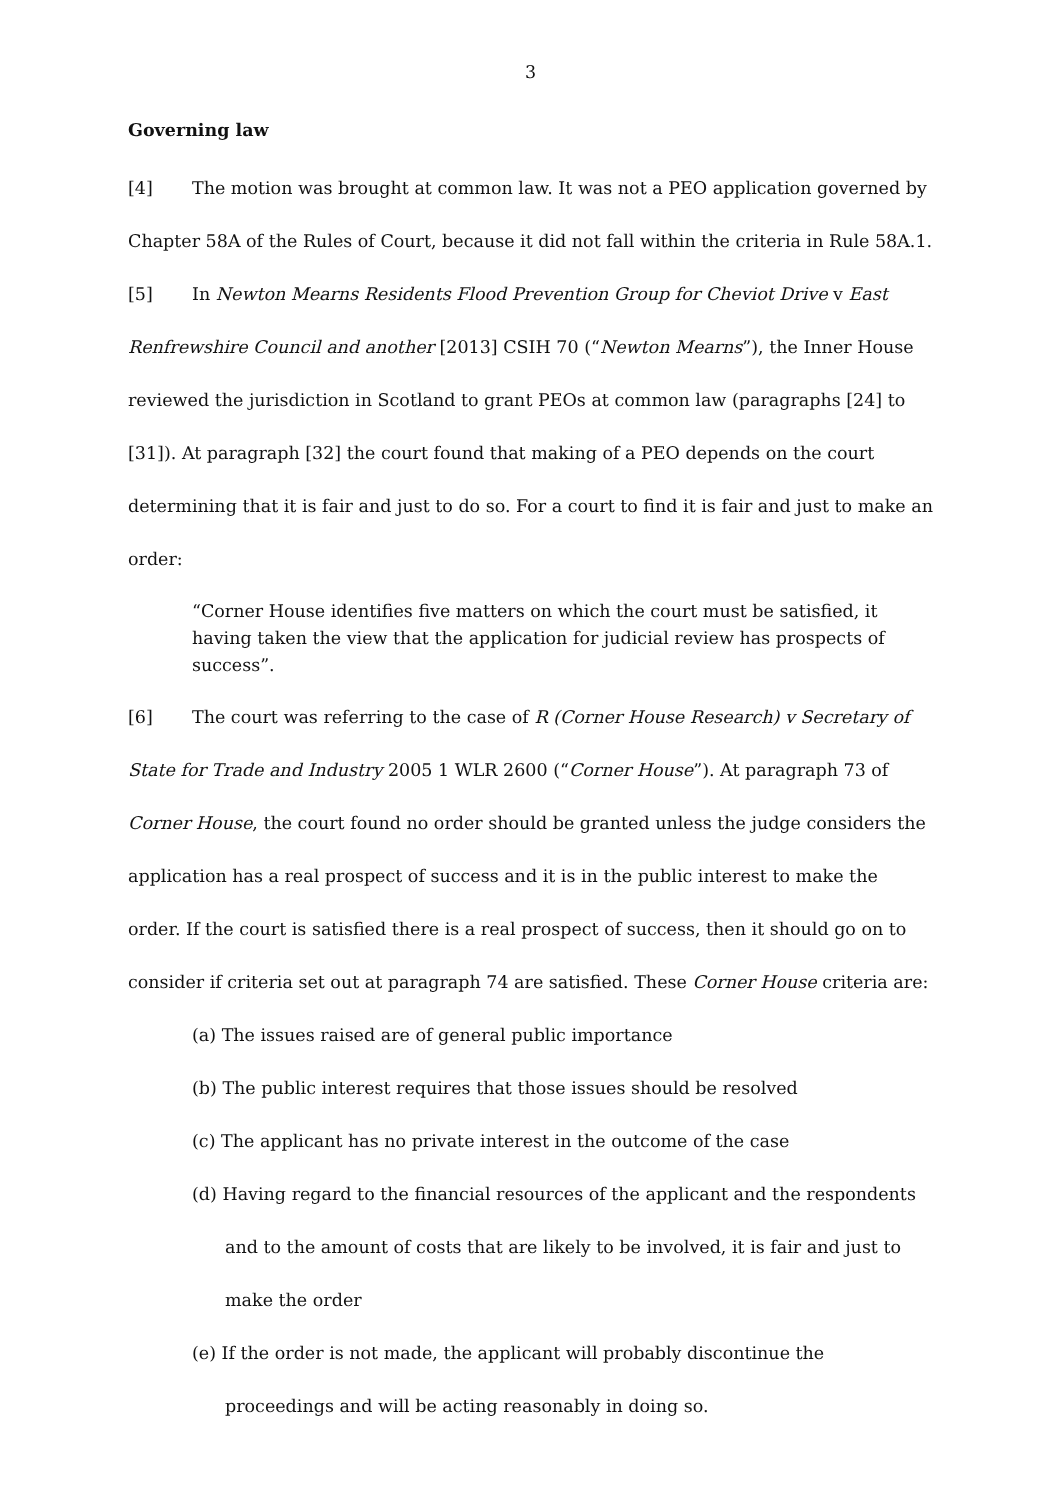3
Governing law
[4] The motion was brought at common law. It was not a PEO application governed by Chapter 58A of the Rules of Court, because it did not fall within the criteria in Rule 58A.1.
[5] In Newton Mearns Residents Flood Prevention Group for Cheviot Drive v East Renfrewshire Council and another [2013] CSIH 70 (“Newton Mearns”), the Inner House reviewed the jurisdiction in Scotland to grant PEOs at common law (paragraphs [24] to [31]). At paragraph [32] the court found that making of a PEO depends on the court determining that it is fair and just to do so. For a court to find it is fair and just to make an order:
“Corner House identifies five matters on which the court must be satisfied, it having taken the view that the application for judicial review has prospects of success”.
[6] The court was referring to the case of R (Corner House Research) v Secretary of State for Trade and Industry 2005 1 WLR 2600 (“Corner House”). At paragraph 73 of Corner House, the court found no order should be granted unless the judge considers the application has a real prospect of success and it is in the public interest to make the order. If the court is satisfied there is a real prospect of success, then it should go on to consider if criteria set out at paragraph 74 are satisfied. These Corner House criteria are:
(a) The issues raised are of general public importance
(b) The public interest requires that those issues should be resolved
(c) The applicant has no private interest in the outcome of the case
(d) Having regard to the financial resources of the applicant and the respondents and to the amount of costs that are likely to be involved, it is fair and just to make the order
(e) If the order is not made, the applicant will probably discontinue the proceedings and will be acting reasonably in doing so.